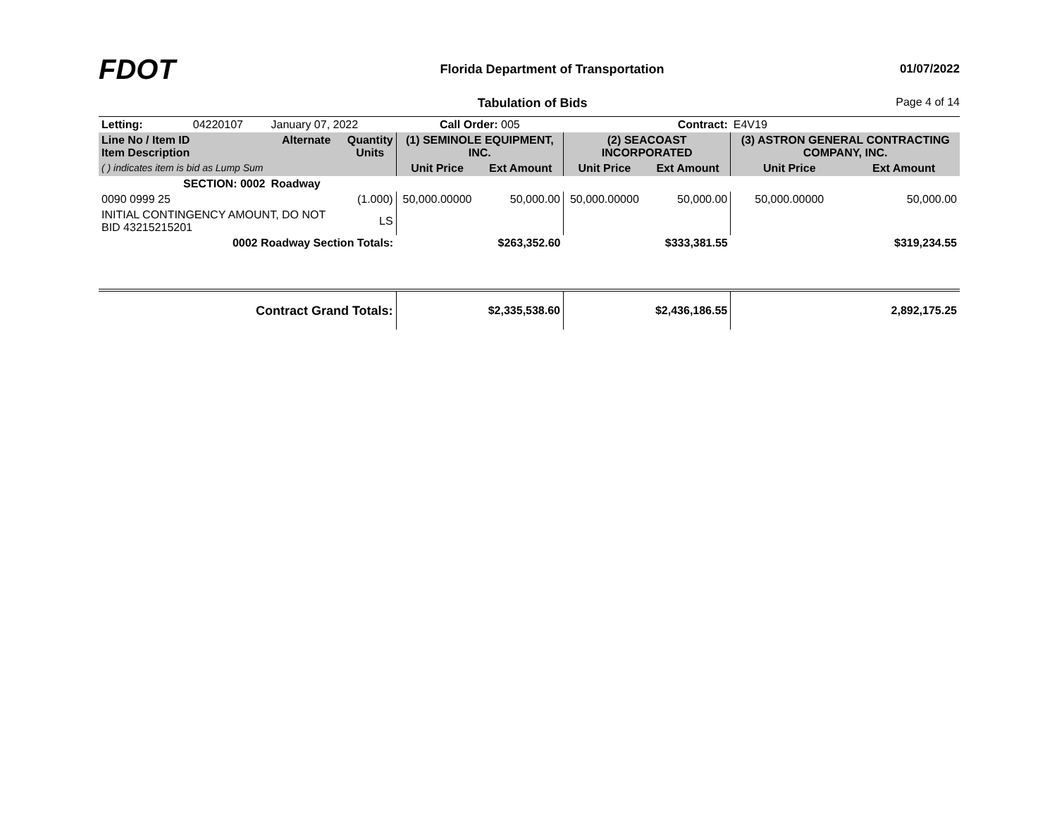FDOT
Florida Department of Transportation
01/07/2022
Tabulation of Bids Page 4 of 14
| Letting: | 04220107 | January 07, 2022 | | Call Order: 005 | | Contract: | | E4V19 | |
| Line No / Item ID Item Description | | Alternate | Quantity Units | (1) SEMINOLE EQUIPMENT, INC. | | (2) SEACOAST INCORPORATED | | (3) ASTRON GENERAL CONTRACTING COMPANY, INC. | |
| ( ) indicates item is bid as Lump Sum | | | | Unit Price | Ext Amount | Unit Price | Ext Amount | Unit Price | Ext Amount |
| SECTION: 0002 | | Roadway | | | | | | | |
| 0090 0999 25 | | | (1.000) | 50,000.00000 | 50,000.00 | 50,000.00000 | 50,000.00 | 50,000.00000 | 50,000.00 |
| INITIAL CONTINGENCY AMOUNT, DO NOT BID 43215215201 | | | LS | | | | | | |
| 0002 Roadway Section Totals: | | | | | $263,352.60 | | $333,381.55 | | $319,234.55 |
| Contract Grand Totals: | | | | | $2,335,538.60 | | $2,436,186.55 | | 2,892,175.25 |